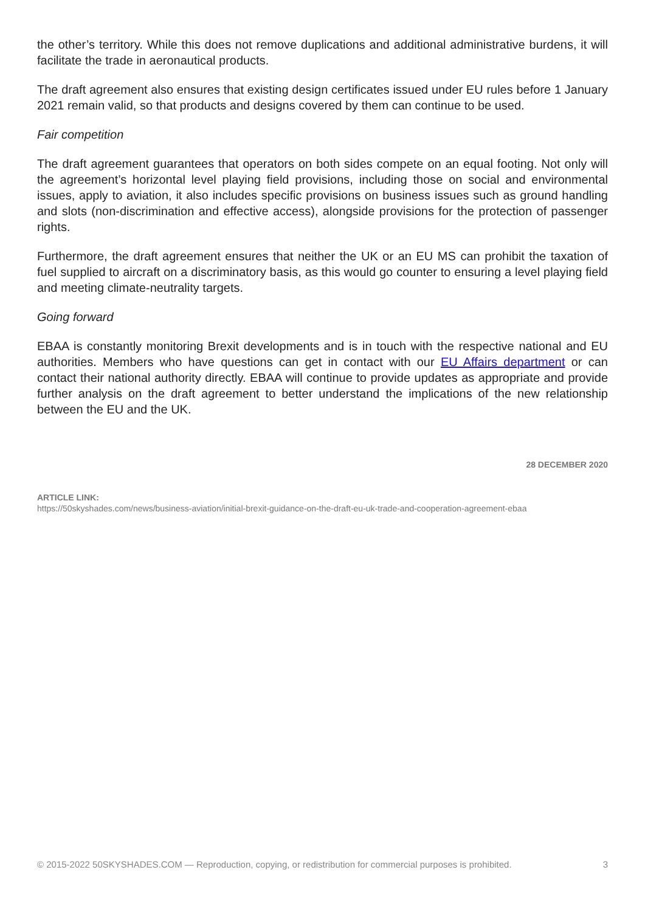the other’s territory. While this does not remove duplications and additional administrative burdens, it will facilitate the trade in aeronautical products.
The draft agreement also ensures that existing design certificates issued under EU rules before 1 January 2021 remain valid, so that products and designs covered by them can continue to be used.
Fair competition
The draft agreement guarantees that operators on both sides compete on an equal footing. Not only will the agreement’s horizontal level playing field provisions, including those on social and environmental issues, apply to aviation, it also includes specific provisions on business issues such as ground handling and slots (non-discrimination and effective access), alongside provisions for the protection of passenger rights.
Furthermore, the draft agreement ensures that neither the UK or an EU MS can prohibit the taxation of fuel supplied to aircraft on a discriminatory basis, as this would go counter to ensuring a level playing field and meeting climate-neutrality targets.
Going forward
EBAA is constantly monitoring Brexit developments and is in touch with the respective national and EU authorities. Members who have questions can get in contact with our EU Affairs department or can contact their national authority directly. EBAA will continue to provide updates as appropriate and provide further analysis on the draft agreement to better understand the implications of the new relationship between the EU and the UK.
28 DECEMBER 2020
ARTICLE LINK:
https://50skyshades.com/news/business-aviation/initial-brexit-guidance-on-the-draft-eu-uk-trade-and-cooperation-agreement-ebaa
© 2015-2022 50SKYSHADES.COM — Reproduction, copying, or redistribution for commercial purposes is prohibited. 3